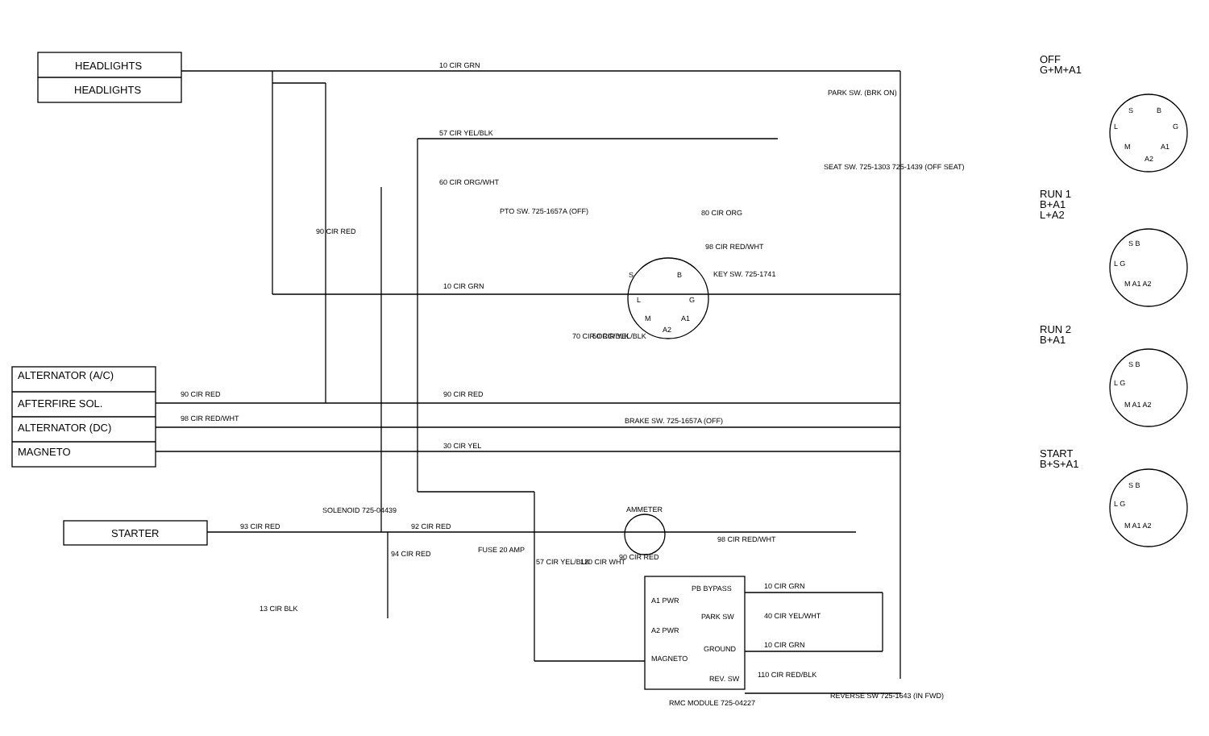HEADLIGHTS
HEADLIGHTS
ALTERNATOR (A/C)
AFTERFIRE SOL.
ALTERNATOR (DC)
MAGNETO
STARTER
OFF
G+M+A1
RUN 1
B+A1
L+A2
RUN 2
B+A1
START
B+S+A1
10 CIR GRN
57 CIR YEL/BLK
60 CIR ORG/WHT
80 CIR ORG
98 CIR RED/WHT
10 CIR GRN
KEY SW. 725-1741
PTO SW. 725-1657A (OFF)
PARK SW. (BRK ON)
SEAT SW. 725-1303 725-1439 (OFF SEAT)
90 CIR RED
70 CIR ORG/BLK
50 CIR YEL/BLK
90 CIR RED
90 CIR RED
98 CIR RED/WHT
30 CIR YEL
BRAKE SW. 725-1657A (OFF)
SOLENOID 725-04439
93 CIR RED
92 CIR RED
FUSE 20 AMP
AMMETER
98 CIR RED/WHT
90 CIR RED
94 CIR RED
57 CIR YEL/BLK
120 CIR WHT
13 CIR BLK
PB BYPASS
A1 PWR
PARK SW
A2 PWR
GROUND
MAGNETO
REV. SW
10 CIR GRN
40 CIR YEL/WHT
10 CIR GRN
110 CIR RED/BLK
RMC MODULE 725-04227
REVERSE SW 725-1643 (IN FWD)
S
B
L
G
M
A1
A2
S
B
L
G
M
A1
A2
S B
L G
M A1 A2
S B
L G
M A1 A2
S B
L G
M A1 A2